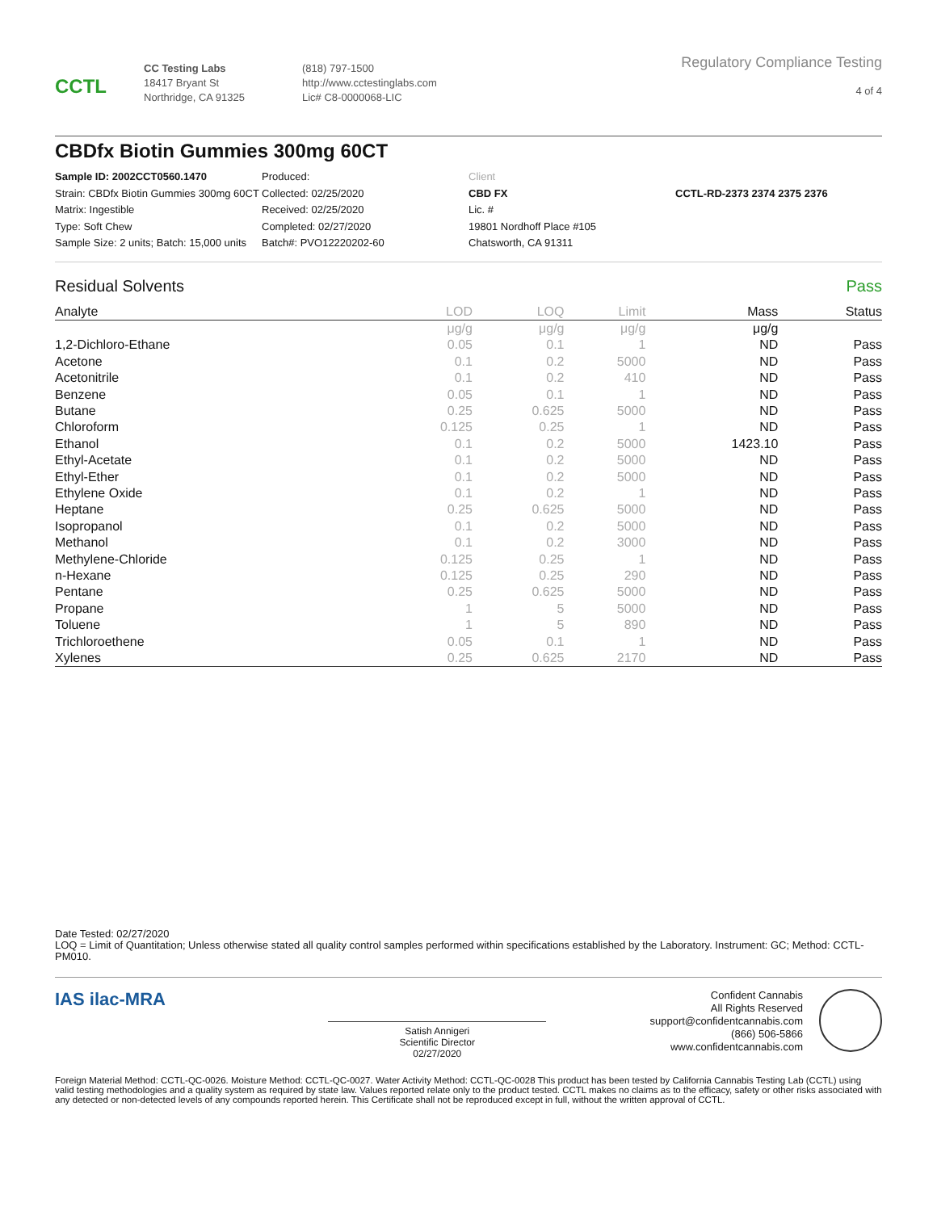CCTL
CC Testing Labs
18417 Bryant St
Northridge, CA 91325
(818) 797-1500
http://www.cctestinglabs.com
Lic# C8-0000068-LIC
Regulatory Compliance Testing
4 of 4
CBDfx Biotin Gummies 300mg 60CT
Sample ID: 2002CCT0560.1470
Strain: CBDfx Biotin Gummies 300mg 60CT
Matrix: Ingestible
Type: Soft Chew
Sample Size: 2 units; Batch: 15,000 units
Produced:
Collected: 02/25/2020
Received: 02/25/2020
Completed: 02/27/2020
Batch#: PVO12220202-60
Client
CBD FX
Lic. #
19801 Nordhoff Place #105
Chatsworth, CA 91311
CCTL-RD-2373 2374 2375 2376
Residual Solvents Pass
| Analyte | LOD | LOQ | Limit | Mass | Status |
| --- | --- | --- | --- | --- | --- |
| | μg/g | μg/g | μg/g | μg/g | |
| 1,2-Dichloro-Ethane | 0.05 | 0.1 | 1 | ND | Pass |
| Acetone | 0.1 | 0.2 | 5000 | ND | Pass |
| Acetonitrile | 0.1 | 0.2 | 410 | ND | Pass |
| Benzene | 0.05 | 0.1 | 1 | ND | Pass |
| Butane | 0.25 | 0.625 | 5000 | ND | Pass |
| Chloroform | 0.125 | 0.25 | 1 | ND | Pass |
| Ethanol | 0.1 | 0.2 | 5000 | 1423.10 | Pass |
| Ethyl-Acetate | 0.1 | 0.2 | 5000 | ND | Pass |
| Ethyl-Ether | 0.1 | 0.2 | 5000 | ND | Pass |
| Ethylene Oxide | 0.1 | 0.2 | 1 | ND | Pass |
| Heptane | 0.25 | 0.625 | 5000 | ND | Pass |
| Isopropanol | 0.1 | 0.2 | 5000 | ND | Pass |
| Methanol | 0.1 | 0.2 | 3000 | ND | Pass |
| Methylene-Chloride | 0.125 | 0.25 | 1 | ND | Pass |
| n-Hexane | 0.125 | 0.25 | 290 | ND | Pass |
| Pentane | 0.25 | 0.625 | 5000 | ND | Pass |
| Propane | 1 | 5 | 5000 | ND | Pass |
| Toluene | 1 | 5 | 890 | ND | Pass |
| Trichloroethene | 0.05 | 0.1 | 1 | ND | Pass |
| Xylenes | 0.25 | 0.625 | 2170 | ND | Pass |
Date Tested: 02/27/2020
LOQ = Limit of Quantitation; Unless otherwise stated all quality control samples performed within specifications established by the Laboratory. Instrument: GC; Method: CCTL-PM010.
IAS ilac-MRA
Satish Annigeri
Scientific Director
02/27/2020
Confident Cannabis
All Rights Reserved
support@confidentcannabis.com
(866) 506-5866
www.confidentcannabis.com
Foreign Material Method: CCTL-QC-0026. Moisture Method: CCTL-QC-0027. Water Activity Method: CCTL-QC-0028 This product has been tested by California Cannabis Testing Lab (CCTL) using valid testing methodologies and a quality system as required by state law. Values reported relate only to the product tested. CCTL makes no claims as to the efficacy, safety or other risks associated with any detected or non-detected levels of any compounds reported herein. This Certificate shall not be reproduced except in full, without the written approval of CCTL.